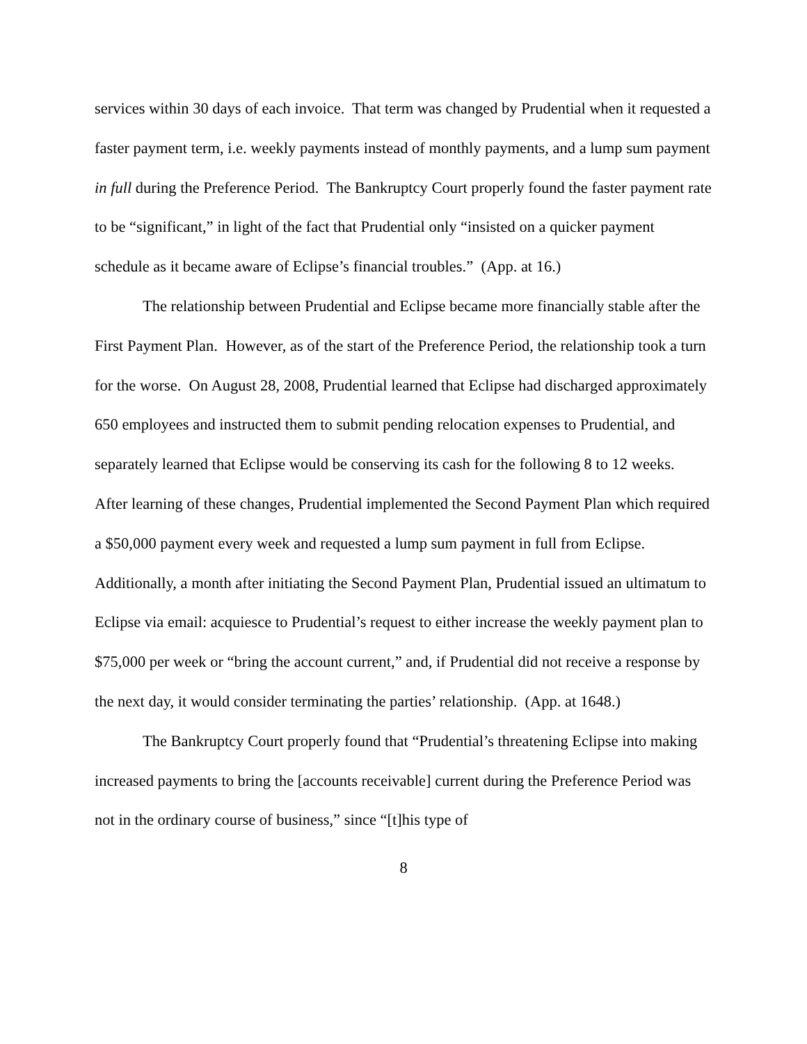services within 30 days of each invoice. That term was changed by Prudential when it requested a faster payment term, i.e. weekly payments instead of monthly payments, and a lump sum payment in full during the Preference Period. The Bankruptcy Court properly found the faster payment rate to be “significant,” in light of the fact that Prudential only “insisted on a quicker payment schedule as it became aware of Eclipse’s financial troubles.” (App. at 16.)
The relationship between Prudential and Eclipse became more financially stable after the First Payment Plan. However, as of the start of the Preference Period, the relationship took a turn for the worse. On August 28, 2008, Prudential learned that Eclipse had discharged approximately 650 employees and instructed them to submit pending relocation expenses to Prudential, and separately learned that Eclipse would be conserving its cash for the following 8 to 12 weeks. After learning of these changes, Prudential implemented the Second Payment Plan which required a $50,000 payment every week and requested a lump sum payment in full from Eclipse. Additionally, a month after initiating the Second Payment Plan, Prudential issued an ultimatum to Eclipse via email: acquiesce to Prudential’s request to either increase the weekly payment plan to $75,000 per week or “bring the account current,” and, if Prudential did not receive a response by the next day, it would consider terminating the parties’ relationship. (App. at 1648.)
The Bankruptcy Court properly found that “Prudential’s threatening Eclipse into making increased payments to bring the [accounts receivable] current during the Preference Period was not in the ordinary course of business,” since “[t]his type of
8